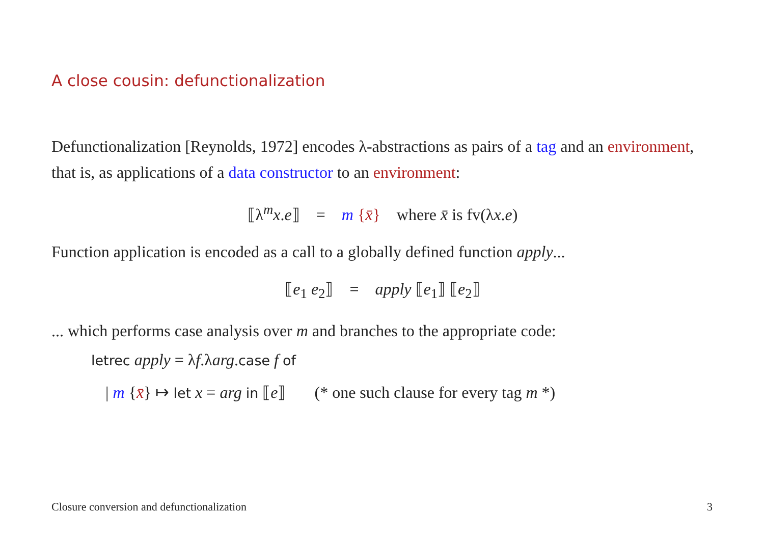A close cousin: defunctionalization
Defunctionalization [Reynolds, 1972] encodes λ-abstractions as pairs of a tag and an environment, that is, as applications of a data constructor to an environment:
⟦λ<sup>m</sup>x.e⟧ = m {x̄} where x̄ is fv(λx.e)
Function application is encoded as a call to a globally defined function apply...
⟦e<sub>1</sub> e<sub>2</sub>⟧ = apply ⟦e<sub>1</sub>⟧ ⟦e<sub>2</sub>⟧
... which performs case analysis over m and branches to the appropriate code:
letrec apply = λf.λarg.case f of
| m {x̄} ↦ let x = arg in ⟦e⟧ (* one such clause for every tag m *)
Closure conversion and defunctionalization 3